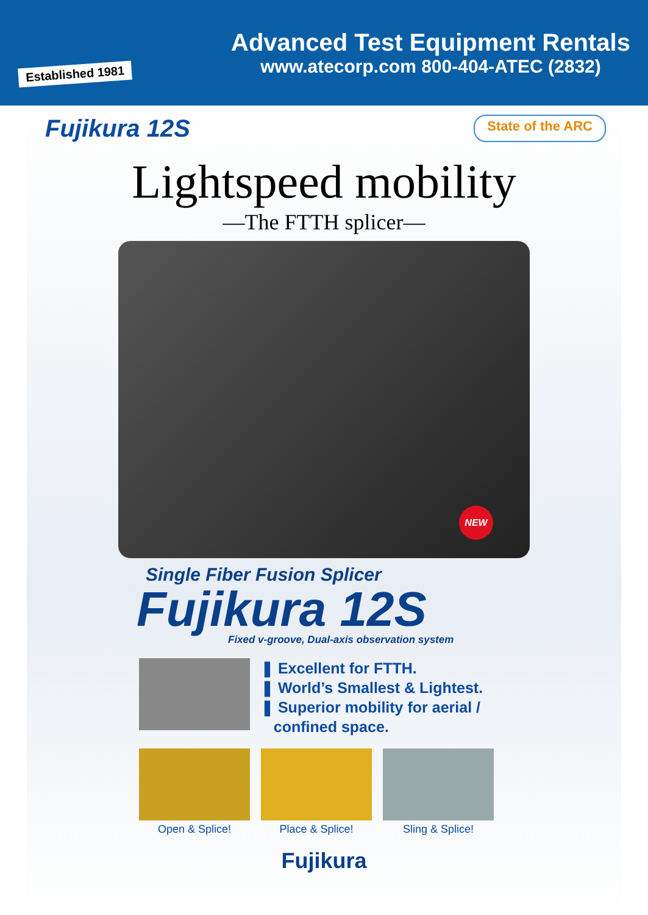Established 1981
Advanced Test Equipment Rentals
www.atecorp.com 800-404-ATEC (2832)
Fujikura 12S
State of the ARC
Lightspeed mobility
—The FTTH splicer—
NEW
Single Fiber Fusion Splicer
Fujikura 12S
Fixed v-groove, Dual-axis observation system
❚ Excellent for FTTH.
❚ World’s Smallest & Lightest.
❚ Superior mobility for aerial /
confined space.
Open & Splice! Place & Splice! Sling & Splice!
Fujikura